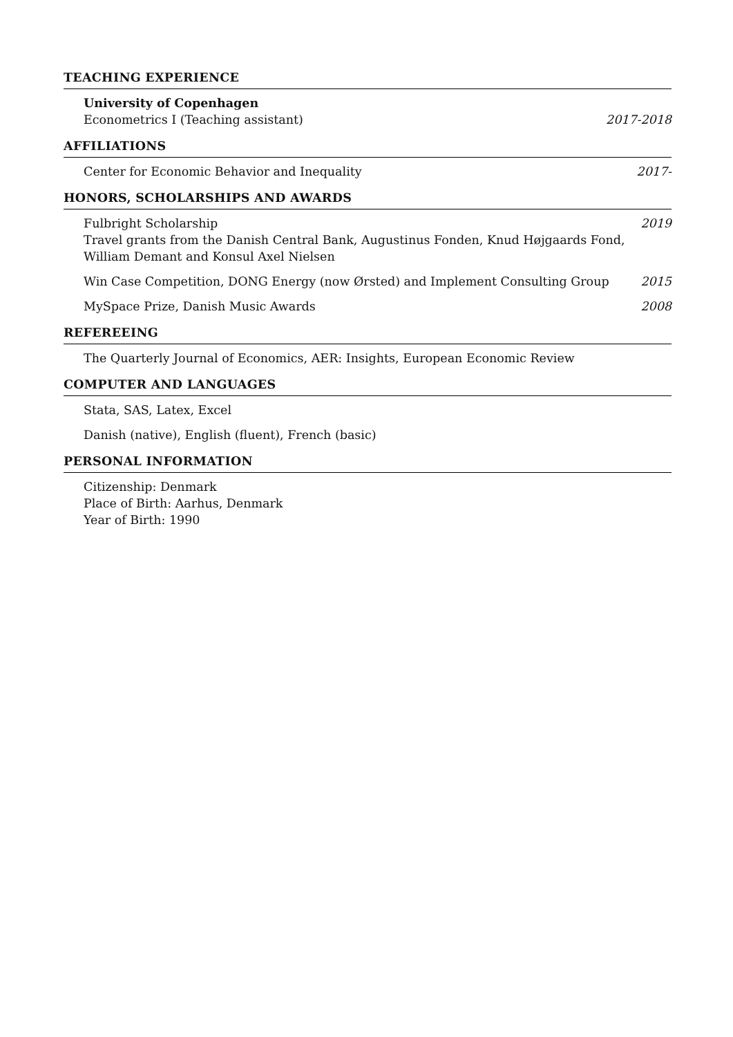TEACHING EXPERIENCE
University of Copenhagen
Econometrics I (Teaching assistant) 2017-2018
AFFILIATIONS
Center for Economic Behavior and Inequality 2017-
HONORS, SCHOLARSHIPS AND AWARDS
Fulbright Scholarship 2019
Travel grants from the Danish Central Bank, Augustinus Fonden, Knud Højgaards Fond,
William Demant and Konsul Axel Nielsen
Win Case Competition, DONG Energy (now Ørsted) and Implement Consulting Group 2015
MySpace Prize, Danish Music Awards 2008
REFEREEING
The Quarterly Journal of Economics, AER: Insights, European Economic Review
COMPUTER AND LANGUAGES
Stata, SAS, Latex, Excel
Danish (native), English (fluent), French (basic)
PERSONAL INFORMATION
Citizenship: Denmark
Place of Birth: Aarhus, Denmark
Year of Birth: 1990